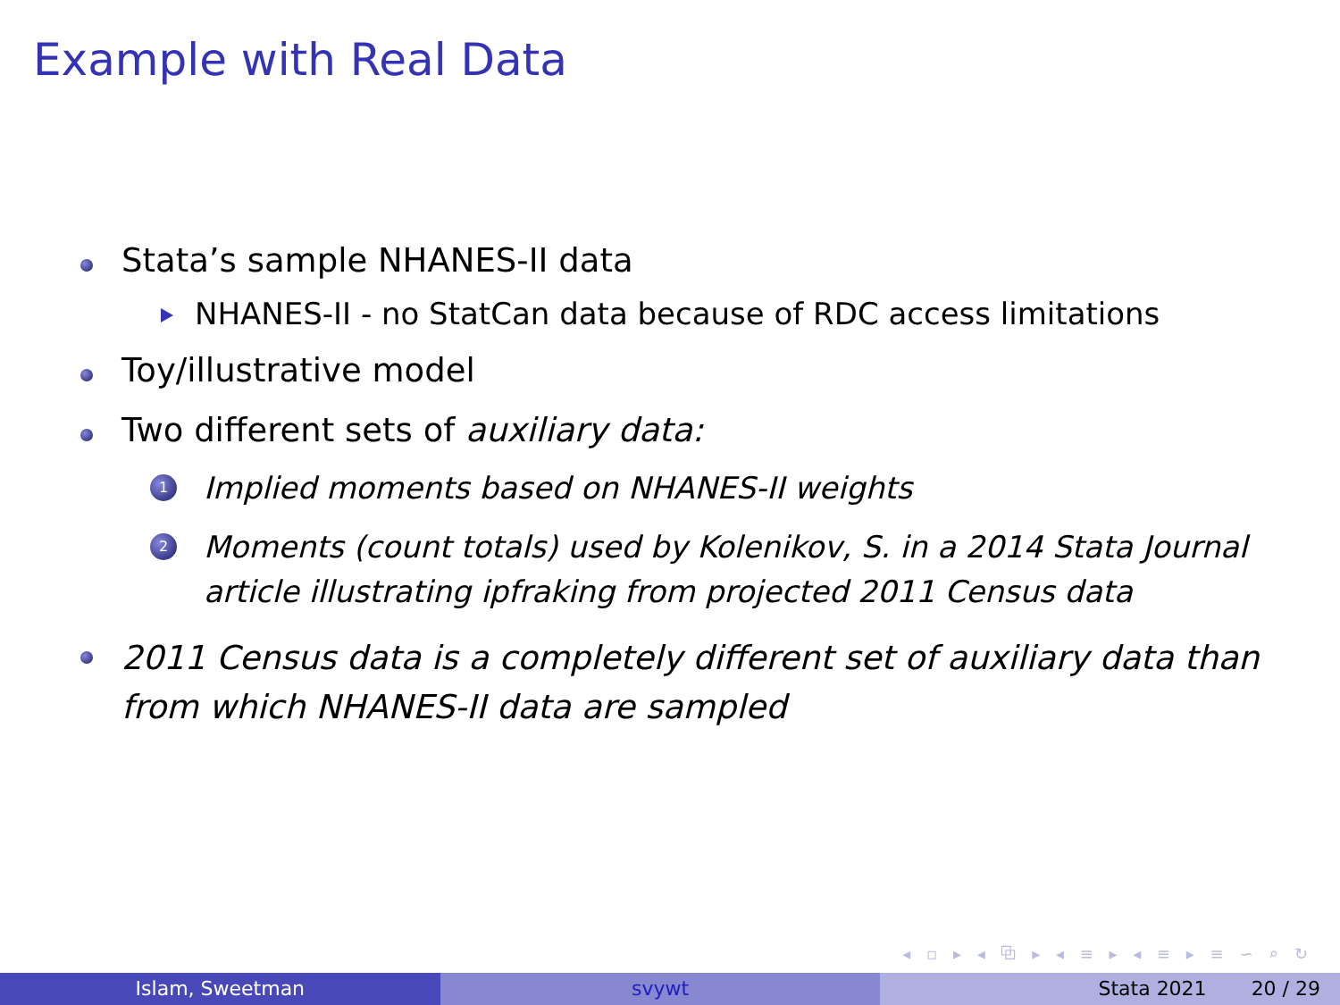Example with Real Data
Stata’s sample NHANES-II data
NHANES-II - no StatCan data because of RDC access limitations
Toy/illustrative model
Two different sets of auxiliary data:
1 Implied moments based on NHANES-II weights
2 Moments (count totals) used by Kolenikov, S. in a 2014 Stata Journal article illustrating ipfraking from projected 2011 Census data
2011 Census data is a completely different set of auxiliary data than from which NHANES-II data are sampled
◂ ▫ ▸ ◂ ⧉ ▸ ◂ ≡ ▸ ◂ ≡ ▸ ≡ ∽ ⌕ ↻
Islam, Sweetman svywt Stata 2021 20 / 29